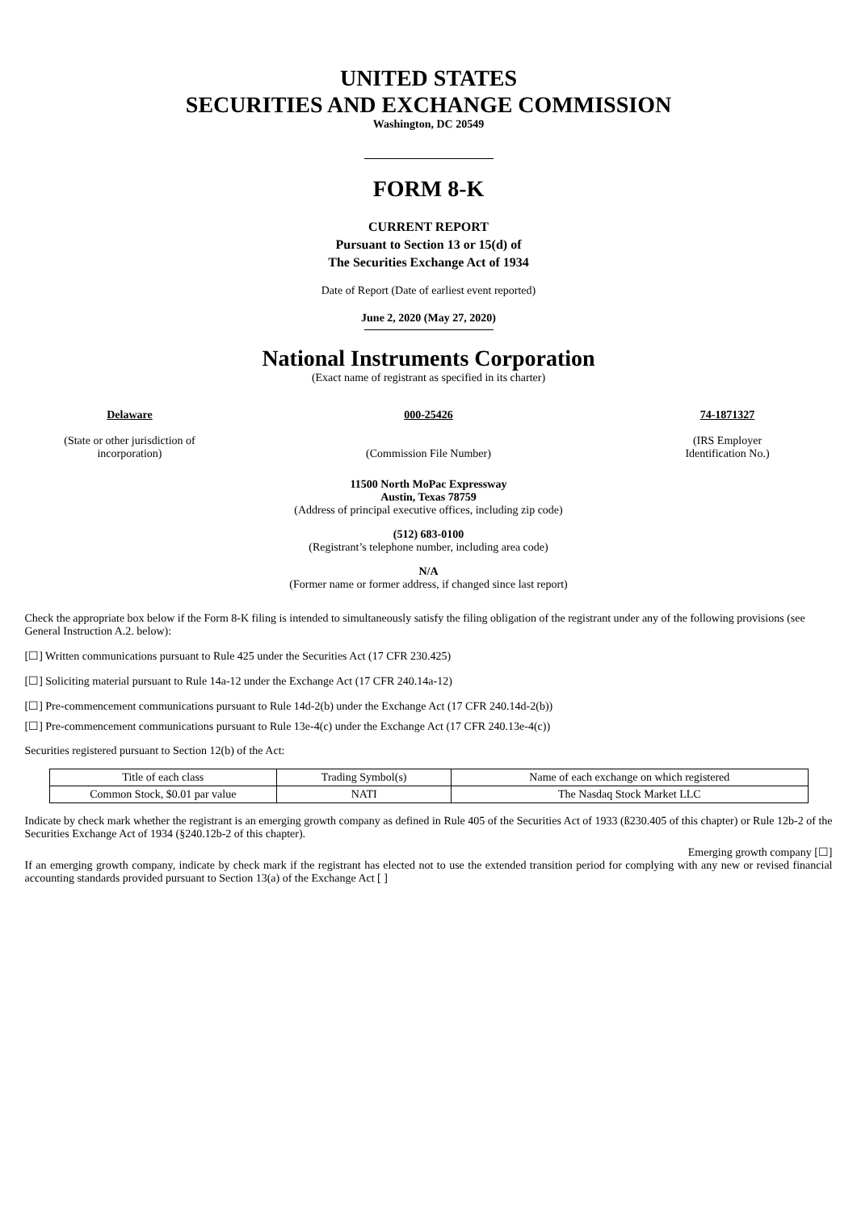UNITED STATES
SECURITIES AND EXCHANGE COMMISSION
Washington, DC 20549
FORM 8-K
CURRENT REPORT
Pursuant to Section 13 or 15(d) of
The Securities Exchange Act of 1934
Date of Report (Date of earliest event reported)
June 2, 2020 (May 27, 2020)
National Instruments Corporation
(Exact name of registrant as specified in its charter)
Delaware
(State or other jurisdiction of
incorporation)
000-25426
(Commission File Number)
74-1871327
(IRS Employer
Identification No.)
11500 North MoPac Expressway
Austin, Texas 78759
(Address of principal executive offices, including zip code)
(512) 683-0100
(Registrant’s telephone number, including area code)
N/A
(Former name or former address, if changed since last report)
Check the appropriate box below if the Form 8-K filing is intended to simultaneously satisfy the filing obligation of the registrant under any of the following provisions (see General Instruction A.2. below):
[☐] Written communications pursuant to Rule 425 under the Securities Act (17 CFR 230.425)
[☐] Soliciting material pursuant to Rule 14a-12 under the Exchange Act (17 CFR 240.14a-12)
[☐] Pre-commencement communications pursuant to Rule 14d-2(b) under the Exchange Act (17 CFR 240.14d-2(b))
[☐] Pre-commencement communications pursuant to Rule 13e-4(c) under the Exchange Act (17 CFR 240.13e-4(c))
Securities registered pursuant to Section 12(b) of the Act:
| Title of each class | Trading Symbol(s) | Name of each exchange on which registered |
| --- | --- | --- |
| Common Stock, $0.01 par value | NATI | The Nasdaq Stock Market LLC |
Indicate by check mark whether the registrant is an emerging growth company as defined in Rule 405 of the Securities Act of 1933 (ß230.405 of this chapter) or Rule 12b-2 of the Securities Exchange Act of 1934 (§240.12b-2 of this chapter).
Emerging growth company [☐]
If an emerging growth company, indicate by check mark if the registrant has elected not to use the extended transition period for complying with any new or revised financial accounting standards provided pursuant to Section 13(a) of the Exchange Act [ ]